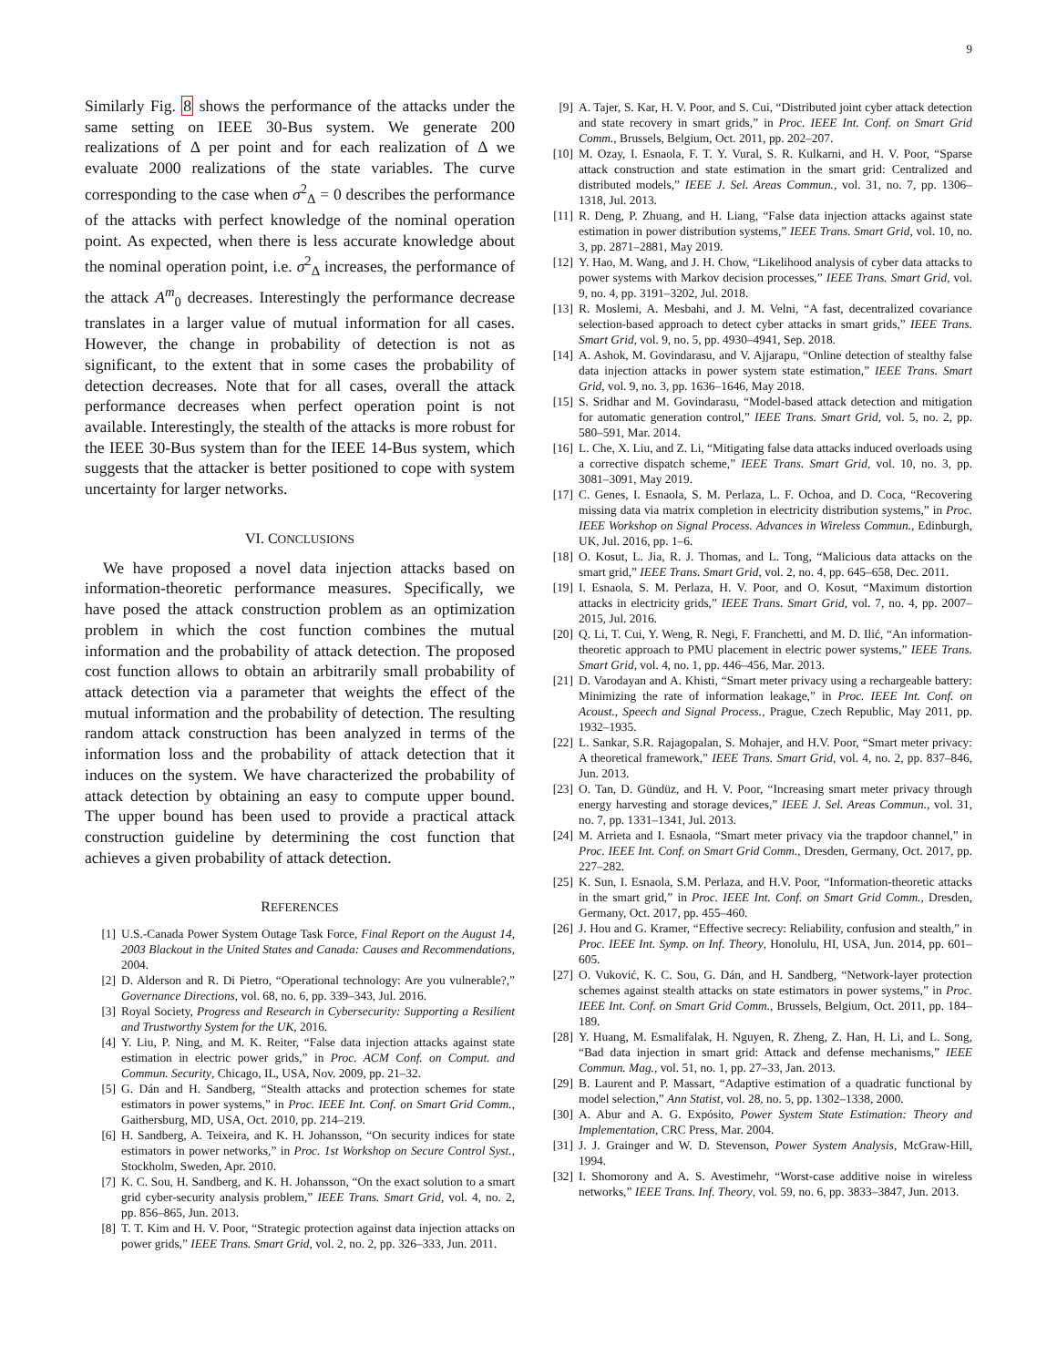9
Similarly Fig. 8 shows the performance of the attacks under the same setting on IEEE 30-Bus system. We generate 200 realizations of Δ per point and for each realization of Δ we evaluate 2000 realizations of the state variables. The curve corresponding to the case when σ<sup>2</sup><sub>Δ</sub> = 0 describes the performance of the attacks with perfect knowledge of the nominal operation point. As expected, when there is less accurate knowledge about the nominal operation point, i.e. σ<sup>2</sup><sub>Δ</sub> increases, the performance of the attack A<sup>m</sup><sub>0</sub> decreases. Interestingly the performance decrease translates in a larger value of mutual information for all cases. However, the change in probability of detection is not as significant, to the extent that in some cases the probability of detection decreases. Note that for all cases, overall the attack performance decreases when perfect operation point is not available. Interestingly, the stealth of the attacks is more robust for the IEEE 30-Bus system than for the IEEE 14-Bus system, which suggests that the attacker is better positioned to cope with system uncertainty for larger networks.
VI. CONCLUSIONS
We have proposed a novel data injection attacks based on information-theoretic performance measures. Specifically, we have posed the attack construction problem as an optimization problem in which the cost function combines the mutual information and the probability of attack detection. The proposed cost function allows to obtain an arbitrarily small probability of attack detection via a parameter that weights the effect of the mutual information and the probability of detection. The resulting random attack construction has been analyzed in terms of the information loss and the probability of attack detection that it induces on the system. We have characterized the probability of attack detection by obtaining an easy to compute upper bound. The upper bound has been used to provide a practical attack construction guideline by determining the cost function that achieves a given probability of attack detection.
REFERENCES
[1] U.S.-Canada Power System Outage Task Force, Final Report on the August 14, 2003 Blackout in the United States and Canada: Causes and Recommendations, 2004.
[2] D. Alderson and R. Di Pietro, “Operational technology: Are you vulnerable?,” Governance Directions, vol. 68, no. 6, pp. 339–343, Jul. 2016.
[3] Royal Society, Progress and Research in Cybersecurity: Supporting a Resilient and Trustworthy System for the UK, 2016.
[4] Y. Liu, P. Ning, and M. K. Reiter, “False data injection attacks against state estimation in electric power grids,” in Proc. ACM Conf. on Comput. and Commun. Security, Chicago, IL, USA, Nov. 2009, pp. 21–32.
[5] G. Dán and H. Sandberg, “Stealth attacks and protection schemes for state estimators in power systems,” in Proc. IEEE Int. Conf. on Smart Grid Comm., Gaithersburg, MD, USA, Oct. 2010, pp. 214–219.
[6] H. Sandberg, A. Teixeira, and K. H. Johansson, “On security indices for state estimators in power networks,” in Proc. 1st Workshop on Secure Control Syst., Stockholm, Sweden, Apr. 2010.
[7] K. C. Sou, H. Sandberg, and K. H. Johansson, “On the exact solution to a smart grid cyber-security analysis problem,” IEEE Trans. Smart Grid, vol. 4, no. 2, pp. 856–865, Jun. 2013.
[8] T. T. Kim and H. V. Poor, “Strategic protection against data injection attacks on power grids,” IEEE Trans. Smart Grid, vol. 2, no. 2, pp. 326–333, Jun. 2011.
[9] A. Tajer, S. Kar, H. V. Poor, and S. Cui, “Distributed joint cyber attack detection and state recovery in smart grids,” in Proc. IEEE Int. Conf. on Smart Grid Comm., Brussels, Belgium, Oct. 2011, pp. 202–207.
[10] M. Ozay, I. Esnaola, F. T. Y. Vural, S. R. Kulkarni, and H. V. Poor, “Sparse attack construction and state estimation in the smart grid: Centralized and distributed models,” IEEE J. Sel. Areas Commun., vol. 31, no. 7, pp. 1306–1318, Jul. 2013.
[11] R. Deng, P. Zhuang, and H. Liang, “False data injection attacks against state estimation in power distribution systems,” IEEE Trans. Smart Grid, vol. 10, no. 3, pp. 2871–2881, May 2019.
[12] Y. Hao, M. Wang, and J. H. Chow, “Likelihood analysis of cyber data attacks to power systems with Markov decision processes,” IEEE Trans. Smart Grid, vol. 9, no. 4, pp. 3191–3202, Jul. 2018.
[13] R. Moslemi, A. Mesbahi, and J. M. Velni, “A fast, decentralized covariance selection-based approach to detect cyber attacks in smart grids,” IEEE Trans. Smart Grid, vol. 9, no. 5, pp. 4930–4941, Sep. 2018.
[14] A. Ashok, M. Govindarasu, and V. Ajjarapu, “Online detection of stealthy false data injection attacks in power system state estimation,” IEEE Trans. Smart Grid, vol. 9, no. 3, pp. 1636–1646, May 2018.
[15] S. Sridhar and M. Govindarasu, “Model-based attack detection and mitigation for automatic generation control,” IEEE Trans. Smart Grid, vol. 5, no. 2, pp. 580–591, Mar. 2014.
[16] L. Che, X. Liu, and Z. Li, “Mitigating false data attacks induced overloads using a corrective dispatch scheme,” IEEE Trans. Smart Grid, vol. 10, no. 3, pp. 3081–3091, May 2019.
[17] C. Genes, I. Esnaola, S. M. Perlaza, L. F. Ochoa, and D. Coca, “Recovering missing data via matrix completion in electricity distribution systems,” in Proc. IEEE Workshop on Signal Process. Advances in Wireless Commun., Edinburgh, UK, Jul. 2016, pp. 1–6.
[18] O. Kosut, L. Jia, R. J. Thomas, and L. Tong, “Malicious data attacks on the smart grid,” IEEE Trans. Smart Grid, vol. 2, no. 4, pp. 645–658, Dec. 2011.
[19] I. Esnaola, S. M. Perlaza, H. V. Poor, and O. Kosut, “Maximum distortion attacks in electricity grids,” IEEE Trans. Smart Grid, vol. 7, no. 4, pp. 2007–2015, Jul. 2016.
[20] Q. Li, T. Cui, Y. Weng, R. Negi, F. Franchetti, and M. D. Ilić, “An information-theoretic approach to PMU placement in electric power systems,” IEEE Trans. Smart Grid, vol. 4, no. 1, pp. 446–456, Mar. 2013.
[21] D. Varodayan and A. Khisti, “Smart meter privacy using a rechargeable battery: Minimizing the rate of information leakage,” in Proc. IEEE Int. Conf. on Acoust., Speech and Signal Process., Prague, Czech Republic, May 2011, pp. 1932–1935.
[22] L. Sankar, S.R. Rajagopalan, S. Mohajer, and H.V. Poor, “Smart meter privacy: A theoretical framework,” IEEE Trans. Smart Grid, vol. 4, no. 2, pp. 837–846, Jun. 2013.
[23] O. Tan, D. Gündüz, and H. V. Poor, “Increasing smart meter privacy through energy harvesting and storage devices,” IEEE J. Sel. Areas Commun., vol. 31, no. 7, pp. 1331–1341, Jul. 2013.
[24] M. Arrieta and I. Esnaola, “Smart meter privacy via the trapdoor channel,” in Proc. IEEE Int. Conf. on Smart Grid Comm., Dresden, Germany, Oct. 2017, pp. 227–282.
[25] K. Sun, I. Esnaola, S.M. Perlaza, and H.V. Poor, “Information-theoretic attacks in the smart grid,” in Proc. IEEE Int. Conf. on Smart Grid Comm., Dresden, Germany, Oct. 2017, pp. 455–460.
[26] J. Hou and G. Kramer, “Effective secrecy: Reliability, confusion and stealth,” in Proc. IEEE Int. Symp. on Inf. Theory, Honolulu, HI, USA, Jun. 2014, pp. 601–605.
[27] O. Vuković, K. C. Sou, G. Dán, and H. Sandberg, “Network-layer protection schemes against stealth attacks on state estimators in power systems,” in Proc. IEEE Int. Conf. on Smart Grid Comm., Brussels, Belgium, Oct. 2011, pp. 184–189.
[28] Y. Huang, M. Esmalifalak, H. Nguyen, R. Zheng, Z. Han, H. Li, and L. Song, “Bad data injection in smart grid: Attack and defense mechanisms,” IEEE Commun. Mag., vol. 51, no. 1, pp. 27–33, Jan. 2013.
[29] B. Laurent and P. Massart, “Adaptive estimation of a quadratic functional by model selection,” Ann Statist, vol. 28, no. 5, pp. 1302–1338, 2000.
[30] A. Abur and A. G. Expósito, Power System State Estimation: Theory and Implementation, CRC Press, Mar. 2004.
[31] J. J. Grainger and W. D. Stevenson, Power System Analysis, McGraw-Hill, 1994.
[32] I. Shomorony and A. S. Avestimehr, “Worst-case additive noise in wireless networks,” IEEE Trans. Inf. Theory, vol. 59, no. 6, pp. 3833–3847, Jun. 2013.